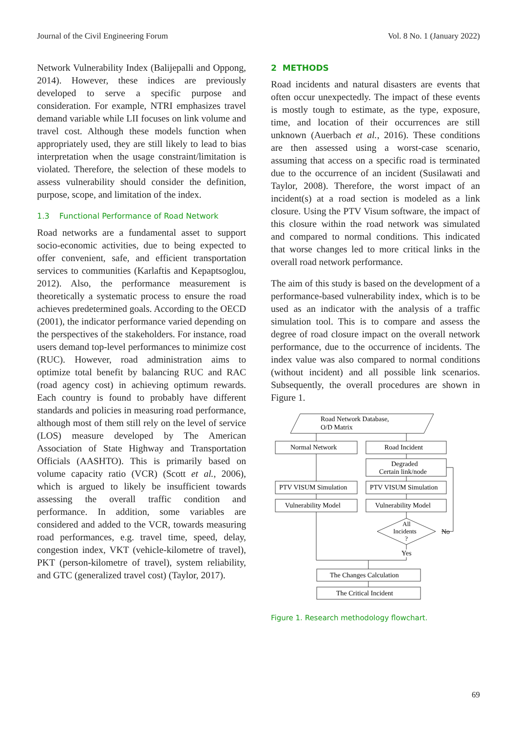Journal of the Civil Engineering Forum Vol. 8 No. 1 (January 2022)
Network Vulnerability Index (Balijepalli and Oppong, 2014). However, these indices are previously developed to serve a specific purpose and consideration. For example, NTRI emphasizes travel demand variable while LII focuses on link volume and travel cost. Although these models function when appropriately used, they are still likely to lead to bias interpretation when the usage constraint/limitation is violated. Therefore, the selection of these models to assess vulnerability should consider the definition, purpose, scope, and limitation of the index.
1.3 Functional Performance of Road Network
Road networks are a fundamental asset to support socio-economic activities, due to being expected to offer convenient, safe, and efficient transportation services to communities (Karlaftis and Kepaptsoglou, 2012). Also, the performance measurement is theoretically a systematic process to ensure the road achieves predetermined goals. According to the OECD (2001), the indicator performance varied depending on the perspectives of the stakeholders. For instance, road users demand top-level performances to minimize cost (RUC). However, road administration aims to optimize total benefit by balancing RUC and RAC (road agency cost) in achieving optimum rewards. Each country is found to probably have different standards and policies in measuring road performance, although most of them still rely on the level of service (LOS) measure developed by The American Association of State Highway and Transportation Officials (AASHTO). This is primarily based on volume capacity ratio (VCR) (Scott et al., 2006), which is argued to likely be insufficient towards assessing the overall traffic condition and performance. In addition, some variables are considered and added to the VCR, towards measuring road performances, e.g. travel time, speed, delay, congestion index, VKT (vehicle-kilometre of travel), PKT (person-kilometre of travel), system reliability, and GTC (generalized travel cost) (Taylor, 2017).
2 METHODS
Road incidents and natural disasters are events that often occur unexpectedly. The impact of these events is mostly tough to estimate, as the type, exposure, time, and location of their occurrences are still unknown (Auerbach et al., 2016). These conditions are then assessed using a worst-case scenario, assuming that access on a specific road is terminated due to the occurrence of an incident (Susilawati and Taylor, 2008). Therefore, the worst impact of an incident(s) at a road section is modeled as a link closure. Using the PTV Visum software, the impact of this closure within the road network was simulated and compared to normal conditions. This indicated that worse changes led to more critical links in the overall road network performance.
The aim of this study is based on the development of a performance-based vulnerability index, which is to be used as an indicator with the analysis of a traffic simulation tool. This is to compare and assess the degree of road closure impact on the overall network performance, due to the occurrence of incidents. The index value was also compared to normal conditions (without incident) and all possible link scenarios. Subsequently, the overall procedures are shown in Figure 1.
Road Network Database,
O/D Matrix
Normal Network
Road Incident
Degraded
Certain link/node
PTV VISUM Simulation
PTV VISUM Simulation
Vulnerability Model
Vulnerability Model
All
Incidents
?
No
Yes
The Changes Calculation
The Critical Incident
Figure 1. Research methodology flowchart.
69